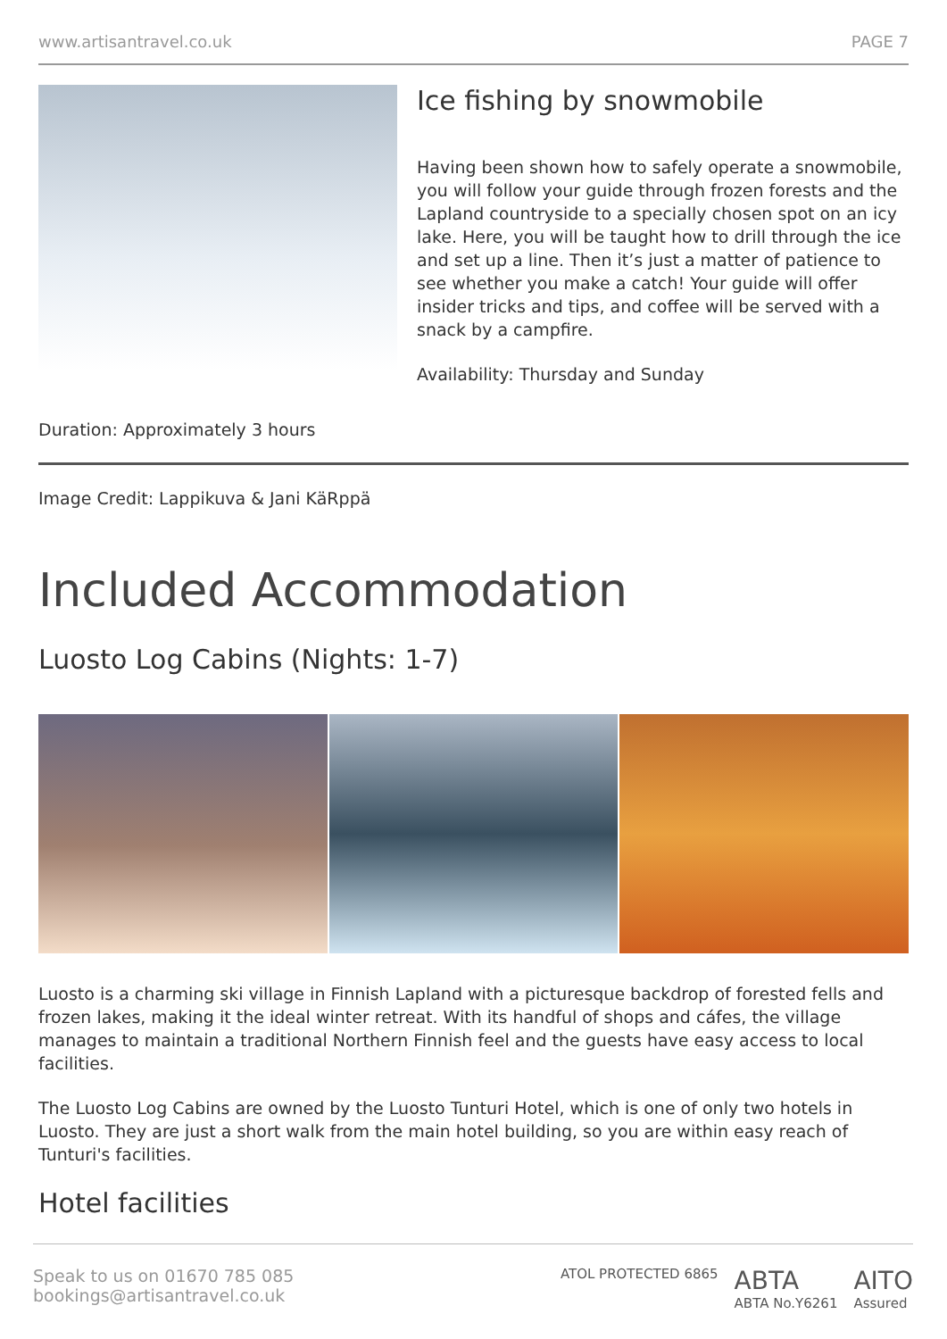www.artisantravel.co.uk PAGE 7
Ice fishing by snowmobile
Having been shown how to safely operate a snowmobile, you will follow your guide through frozen forests and the Lapland countryside to a specially chosen spot on an icy lake. Here, you will be taught how to drill through the ice and set up a line. Then it’s just a matter of patience to see whether you make a catch! Your guide will offer insider tricks and tips, and coffee will be served with a snack by a campfire.
Availability: Thursday and Sunday
Duration: Approximately 3 hours
Image Credit: Lappikuva & Jani KäRppä
Included Accommodation
Luosto Log Cabins (Nights: 1-7)
Luosto is a charming ski village in Finnish Lapland with a picturesque backdrop of forested fells and frozen lakes, making it the ideal winter retreat. With its handful of shops and cáfes, the village manages to maintain a traditional Northern Finnish feel and the guests have easy access to local facilities.
The Luosto Log Cabins are owned by the Luosto Tunturi Hotel, which is one of only two hotels in Luosto. They are just a short walk from the main hotel building, so you are within easy reach of Tunturi's facilities.
Hotel facilities
Speak to us on 01670 785 085
bookings@artisantravel.co.uk
ATOL PROTECTED 6865 ABTA
ABTA No.Y6261 AITO
Assured